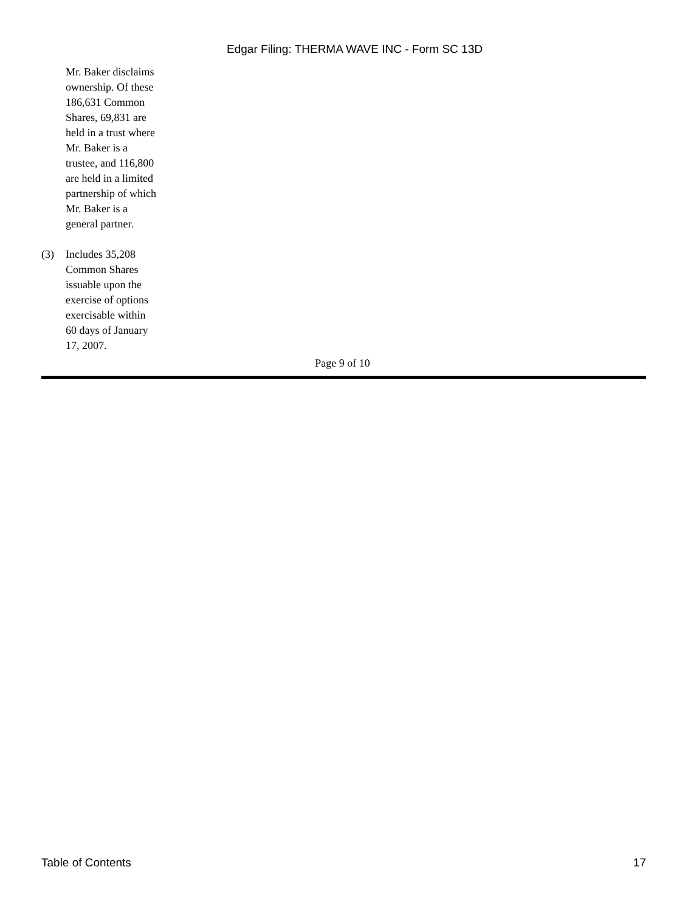Edgar Filing: THERMA WAVE INC - Form SC 13D
Mr. Baker disclaims ownership. Of these 186,631 Common Shares, 69,831 are held in a trust where Mr. Baker is a trustee, and 116,800 are held in a limited partnership of which Mr. Baker is a general partner.
(3) Includes 35,208 Common Shares issuable upon the exercise of options exercisable within 60 days of January 17, 2007.
Page 9 of 10
Table of Contents 17